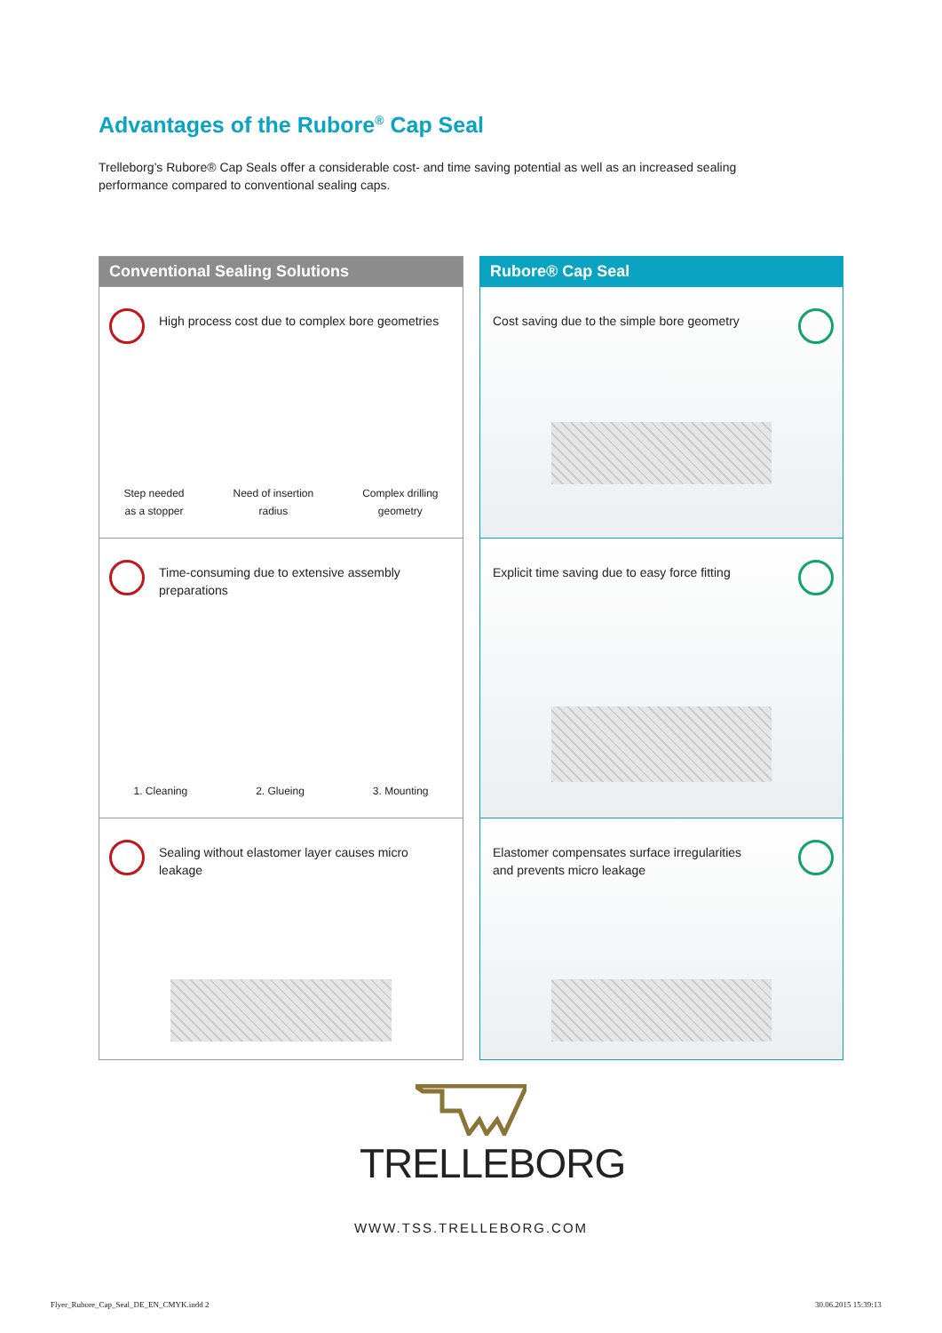Advantages of the Rubore<sup>®</sup> Cap Seal
Trelleborg’s Rubore® Cap Seals offer a considerable cost- and time saving potential as well as an increased sealing performance compared to conventional sealing caps.
Conventional Sealing Solutions
High process cost due to complex bore geometries
Step needed
as a stopper Need of insertion
radius Complex drilling
geometry
Time-consuming due to extensive assembly preparations
1. Cleaning 2. Glueing 3. Mounting
Sealing without elastomer layer causes micro leakage
Rubore® Cap Seal
Cost saving due to the simple bore geometry
Explicit time saving due to easy force fitting
Elastomer compensates surface irregularities and prevents micro leakage
TRELLEBORG
WWW.TSS.TRELLEBORG.COM
Flyer_Rubore_Cap_Seal_DE_EN_CMYK.indd 2
30.06.2015 15:39:13